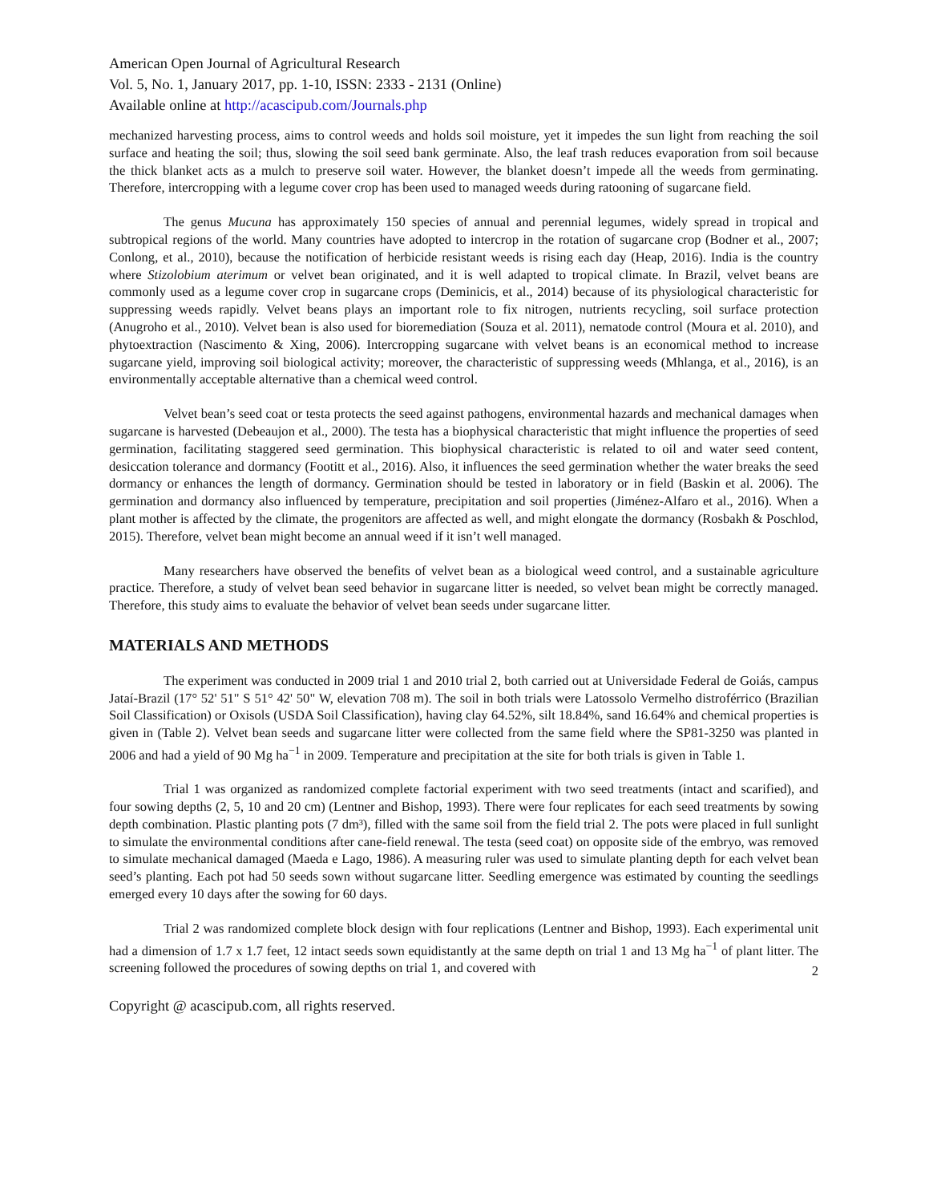American Open Journal of Agricultural Research
Vol. 5, No. 1, January 2017, pp. 1-10, ISSN: 2333 - 2131 (Online)
Available online at http://acascipub.com/Journals.php
mechanized harvesting process, aims to control weeds and holds soil moisture, yet it impedes the sun light from reaching the soil surface and heating the soil; thus, slowing the soil seed bank germinate. Also, the leaf trash reduces evaporation from soil because the thick blanket acts as a mulch to preserve soil water. However, the blanket doesn’t impede all the weeds from germinating. Therefore, intercropping with a legume cover crop has been used to managed weeds during ratooning of sugarcane field.
The genus Mucuna has approximately 150 species of annual and perennial legumes, widely spread in tropical and subtropical regions of the world. Many countries have adopted to intercrop in the rotation of sugarcane crop (Bodner et al., 2007; Conlong, et al., 2010), because the notification of herbicide resistant weeds is rising each day (Heap, 2016). India is the country where Stizolobium aterimum or velvet bean originated, and it is well adapted to tropical climate. In Brazil, velvet beans are commonly used as a legume cover crop in sugarcane crops (Deminicis, et al., 2014) because of its physiological characteristic for suppressing weeds rapidly. Velvet beans plays an important role to fix nitrogen, nutrients recycling, soil surface protection (Anugroho et al., 2010). Velvet bean is also used for bioremediation (Souza et al. 2011), nematode control (Moura et al. 2010), and phytoextraction (Nascimento & Xing, 2006). Intercropping sugarcane with velvet beans is an economical method to increase sugarcane yield, improving soil biological activity; moreover, the characteristic of suppressing weeds (Mhlanga, et al., 2016), is an environmentally acceptable alternative than a chemical weed control.
Velvet bean’s seed coat or testa protects the seed against pathogens, environmental hazards and mechanical damages when sugarcane is harvested (Debeaujon et al., 2000). The testa has a biophysical characteristic that might influence the properties of seed germination, facilitating staggered seed germination. This biophysical characteristic is related to oil and water seed content, desiccation tolerance and dormancy (Footitt et al., 2016). Also, it influences the seed germination whether the water breaks the seed dormancy or enhances the length of dormancy. Germination should be tested in laboratory or in field (Baskin et al. 2006). The germination and dormancy also influenced by temperature, precipitation and soil properties (Jiménez-Alfaro et al., 2016). When a plant mother is affected by the climate, the progenitors are affected as well, and might elongate the dormancy (Rosbakh & Poschlod, 2015). Therefore, velvet bean might become an annual weed if it isn’t well managed.
Many researchers have observed the benefits of velvet bean as a biological weed control, and a sustainable agriculture practice. Therefore, a study of velvet bean seed behavior in sugarcane litter is needed, so velvet bean might be correctly managed. Therefore, this study aims to evaluate the behavior of velvet bean seeds under sugarcane litter.
MATERIALS AND METHODS
The experiment was conducted in 2009 trial 1 and 2010 trial 2, both carried out at Universidade Federal de Goiás, campus Jataí-Brazil (17° 52' 51" S 51° 42' 50" W, elevation 708 m). The soil in both trials were Latossolo Vermelho distroférrico (Brazilian Soil Classification) or Oxisols (USDA Soil Classification), having clay 64.52%, silt 18.84%, sand 16.64% and chemical properties is given in (Table 2). Velvet bean seeds and sugarcane litter were collected from the same field where the SP81-3250 was planted in 2006 and had a yield of 90 Mg ha<sup>−1</sup> in 2009. Temperature and precipitation at the site for both trials is given in Table 1.
Trial 1 was organized as randomized complete factorial experiment with two seed treatments (intact and scarified), and four sowing depths (2, 5, 10 and 20 cm) (Lentner and Bishop, 1993). There were four replicates for each seed treatments by sowing depth combination. Plastic planting pots (7 dm³), filled with the same soil from the field trial 2. The pots were placed in full sunlight to simulate the environmental conditions after cane-field renewal. The testa (seed coat) on opposite side of the embryo, was removed to simulate mechanical damaged (Maeda e Lago, 1986). A measuring ruler was used to simulate planting depth for each velvet bean seed’s planting. Each pot had 50 seeds sown without sugarcane litter. Seedling emergence was estimated by counting the seedlings emerged every 10 days after the sowing for 60 days.
Trial 2 was randomized complete block design with four replications (Lentner and Bishop, 1993). Each experimental unit had a dimension of 1.7 x 1.7 feet, 12 intact seeds sown equidistantly at the same depth on trial 1 and 13 Mg ha<sup>−1</sup> of plant litter. The screening followed the procedures of sowing depths on trial 1, and covered with
2
Copyright @ acascipub.com, all rights reserved.